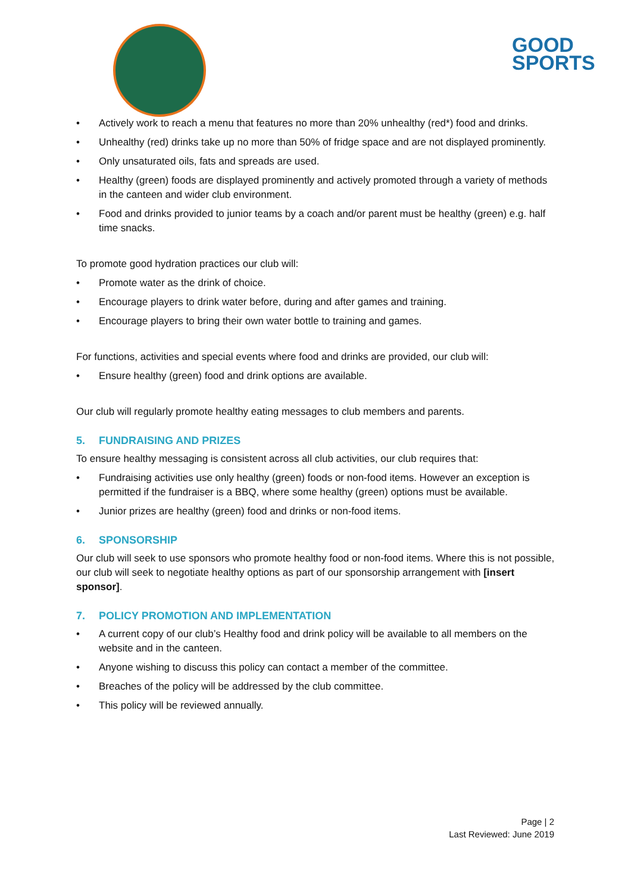GOOD
SPORTS
• Actively work to reach a menu that features no more than 20% unhealthy (red*) food and drinks.
• Unhealthy (red) drinks take up no more than 50% of fridge space and are not displayed prominently.
• Only unsaturated oils, fats and spreads are used.
• Healthy (green) foods are displayed prominently and actively promoted through a variety of methods in the canteen and wider club environment.
• Food and drinks provided to junior teams by a coach and/or parent must be healthy (green) e.g. half time snacks.
To promote good hydration practices our club will:
• Promote water as the drink of choice.
• Encourage players to drink water before, during and after games and training.
• Encourage players to bring their own water bottle to training and games.
For functions, activities and special events where food and drinks are provided, our club will:
• Ensure healthy (green) food and drink options are available.
Our club will regularly promote healthy eating messages to club members and parents.
5. FUNDRAISING AND PRIZES
To ensure healthy messaging is consistent across all club activities, our club requires that:
• Fundraising activities use only healthy (green) foods or non-food items. However an exception is permitted if the fundraiser is a BBQ, where some healthy (green) options must be available.
• Junior prizes are healthy (green) food and drinks or non-food items.
6. SPONSORSHIP
Our club will seek to use sponsors who promote healthy food or non-food items. Where this is not possible, our club will seek to negotiate healthy options as part of our sponsorship arrangement with [insert sponsor].
7. POLICY PROMOTION AND IMPLEMENTATION
• A current copy of our club’s Healthy food and drink policy will be available to all members on the website and in the canteen.
• Anyone wishing to discuss this policy can contact a member of the committee.
• Breaches of the policy will be addressed by the club committee.
• This policy will be reviewed annually.
Page | 2
Last Reviewed: June 2019